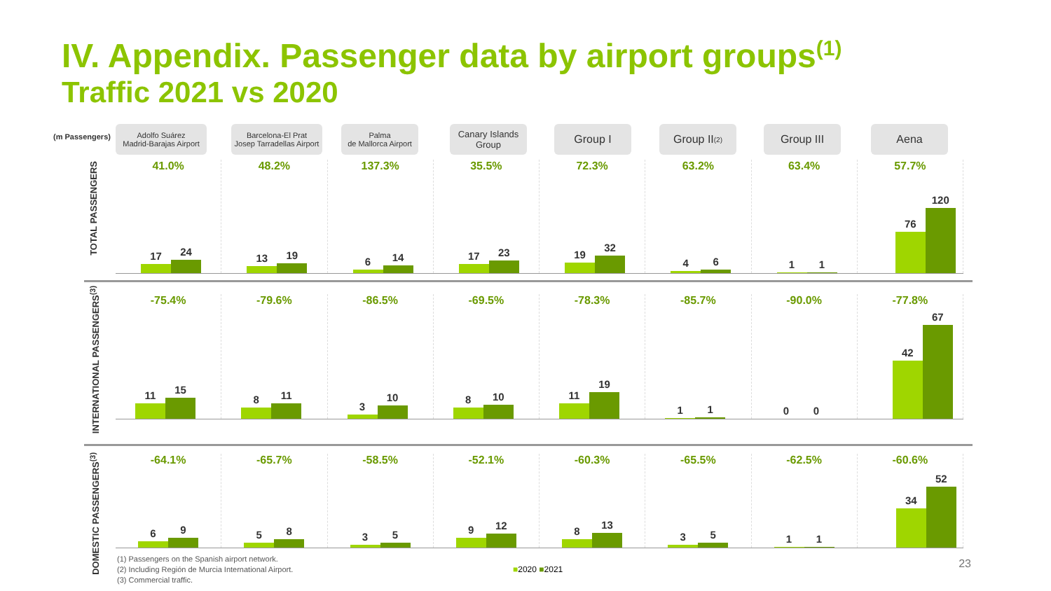IV. Appendix. Passenger data by airport groups<sup>(1)</sup>
Traffic 2021 vs 2020
(m Passengers)
Adolfo Suárez
Madrid-Barajas Airport
Barcelona-El Prat
Josep Tarradellas Airport
Palma
de Mallorca Airport
Canary Islands
Group
Group I Group II<sup>(2)</sup> Group III Aena
TOTAL PASSENGERS
41.0%
17
24
48.2%
13
19
137.3%
6
14
35.5%
17
23
72.3%
19
32
63.2%
4
6
63.4%
1
1
57.7%
76
120
INTERNATIONAL PASSENGERS<sup>(3)</sup>
-75.4%
11
15
-79.6%
8
11
-86.5%
3
10
-69.5%
8
10
-78.3%
11
19
-85.7%
1
1
-90.0%
0
0
-77.8%
42
67
DOMESTIC PASSENGERS<sup>(3)</sup>
-64.1%
6
9
-65.7%
5
8
-58.5%
3
5
-52.1%
9
12
-60.3%
8
13
-65.5%
3
5
-62.5%
1
1
-60.6%
34
52
(1) Passengers on the Spanish airport network.
(2) Including Región de Murcia International Airport.
(3) Commercial traffic.
■2020 ■2021 23